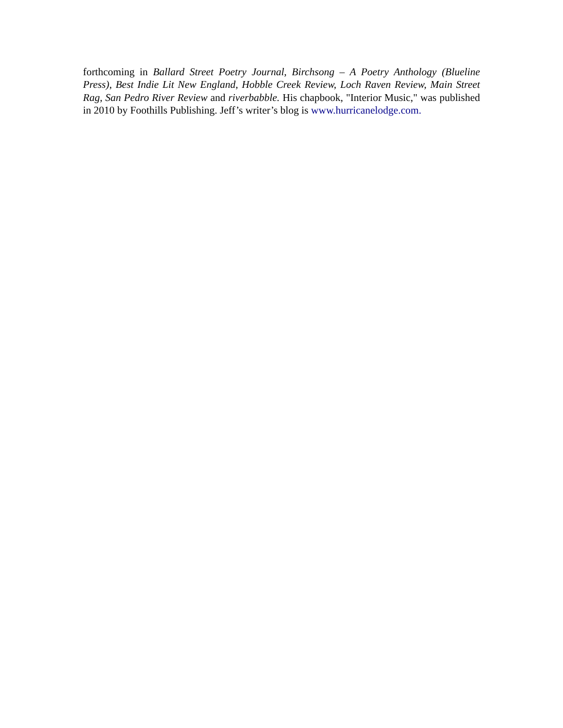forthcoming in Ballard Street Poetry Journal, Birchsong – A Poetry Anthology (Blueline Press), Best Indie Lit New England, Hobble Creek Review, Loch Raven Review, Main Street Rag, San Pedro River Review and riverbabble. His chapbook, "Interior Music," was published in 2010 by Foothills Publishing. Jeff’s writer’s blog is www.hurricanelodge.com.